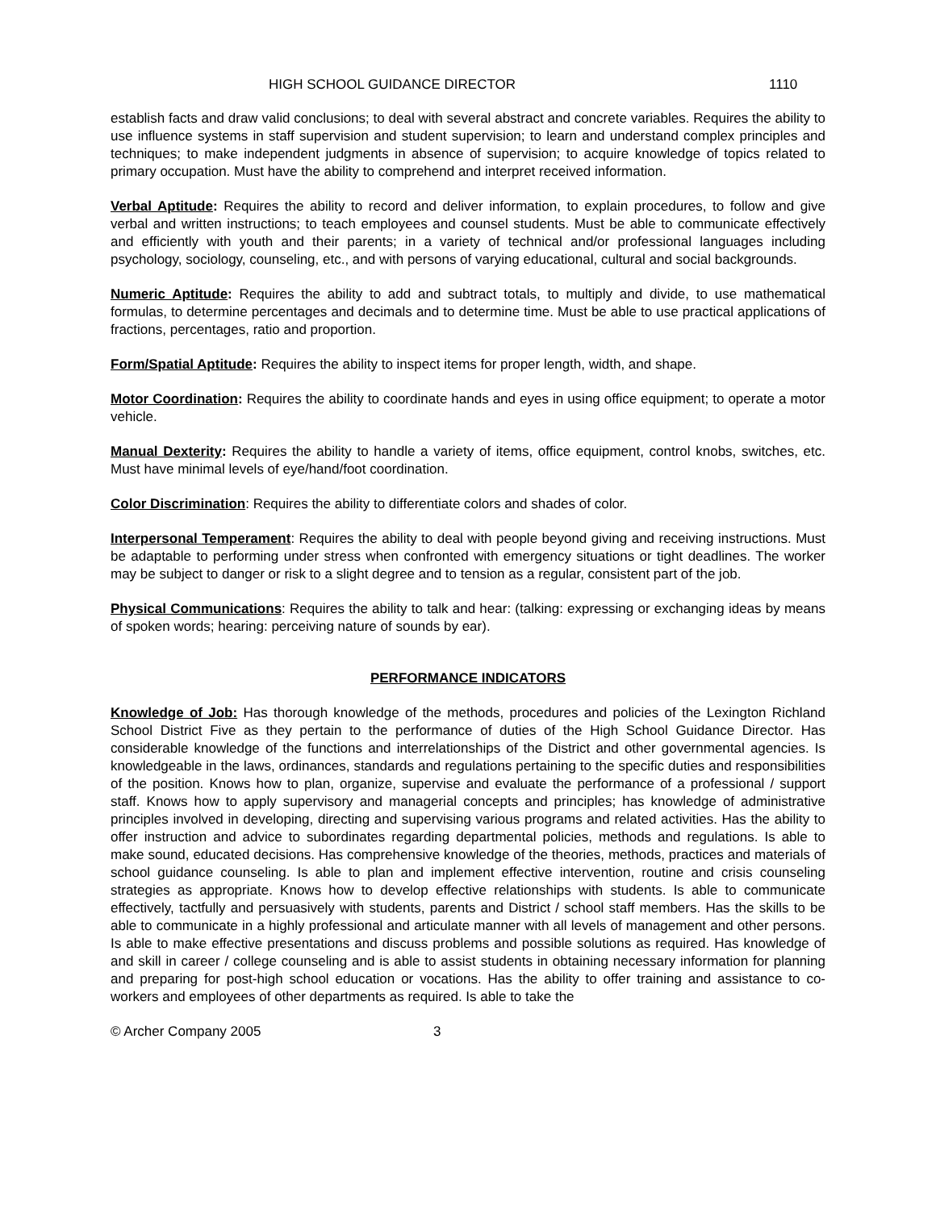HIGH SCHOOL GUIDANCE DIRECTOR 1110
establish facts and draw valid conclusions; to deal with several abstract and concrete variables. Requires the ability to use influence systems in staff supervision and student supervision; to learn and understand complex principles and techniques; to make independent judgments in absence of supervision; to acquire knowledge of topics related to primary occupation. Must have the ability to comprehend and interpret received information.
Verbal Aptitude: Requires the ability to record and deliver information, to explain procedures, to follow and give verbal and written instructions; to teach employees and counsel students. Must be able to communicate effectively and efficiently with youth and their parents; in a variety of technical and/or professional languages including psychology, sociology, counseling, etc., and with persons of varying educational, cultural and social backgrounds.
Numeric Aptitude: Requires the ability to add and subtract totals, to multiply and divide, to use mathematical formulas, to determine percentages and decimals and to determine time. Must be able to use practical applications of fractions, percentages, ratio and proportion.
Form/Spatial Aptitude: Requires the ability to inspect items for proper length, width, and shape.
Motor Coordination: Requires the ability to coordinate hands and eyes in using office equipment; to operate a motor vehicle.
Manual Dexterity: Requires the ability to handle a variety of items, office equipment, control knobs, switches, etc. Must have minimal levels of eye/hand/foot coordination.
Color Discrimination: Requires the ability to differentiate colors and shades of color.
Interpersonal Temperament: Requires the ability to deal with people beyond giving and receiving instructions. Must be adaptable to performing under stress when confronted with emergency situations or tight deadlines. The worker may be subject to danger or risk to a slight degree and to tension as a regular, consistent part of the job.
Physical Communications: Requires the ability to talk and hear: (talking: expressing or exchanging ideas by means of spoken words; hearing: perceiving nature of sounds by ear).
PERFORMANCE INDICATORS
Knowledge of Job: Has thorough knowledge of the methods, procedures and policies of the Lexington Richland School District Five as they pertain to the performance of duties of the High School Guidance Director. Has considerable knowledge of the functions and interrelationships of the District and other governmental agencies. Is knowledgeable in the laws, ordinances, standards and regulations pertaining to the specific duties and responsibilities of the position. Knows how to plan, organize, supervise and evaluate the performance of a professional / support staff. Knows how to apply supervisory and managerial concepts and principles; has knowledge of administrative principles involved in developing, directing and supervising various programs and related activities. Has the ability to offer instruction and advice to subordinates regarding departmental policies, methods and regulations. Is able to make sound, educated decisions. Has comprehensive knowledge of the theories, methods, practices and materials of school guidance counseling. Is able to plan and implement effective intervention, routine and crisis counseling strategies as appropriate. Knows how to develop effective relationships with students. Is able to communicate effectively, tactfully and persuasively with students, parents and District / school staff members. Has the skills to be able to communicate in a highly professional and articulate manner with all levels of management and other persons. Is able to make effective presentations and discuss problems and possible solutions as required. Has knowledge of and skill in career / college counseling and is able to assist students in obtaining necessary information for planning and preparing for post-high school education or vocations. Has the ability to offer training and assistance to co-workers and employees of other departments as required. Is able to take the
© Archer Company 2005 3